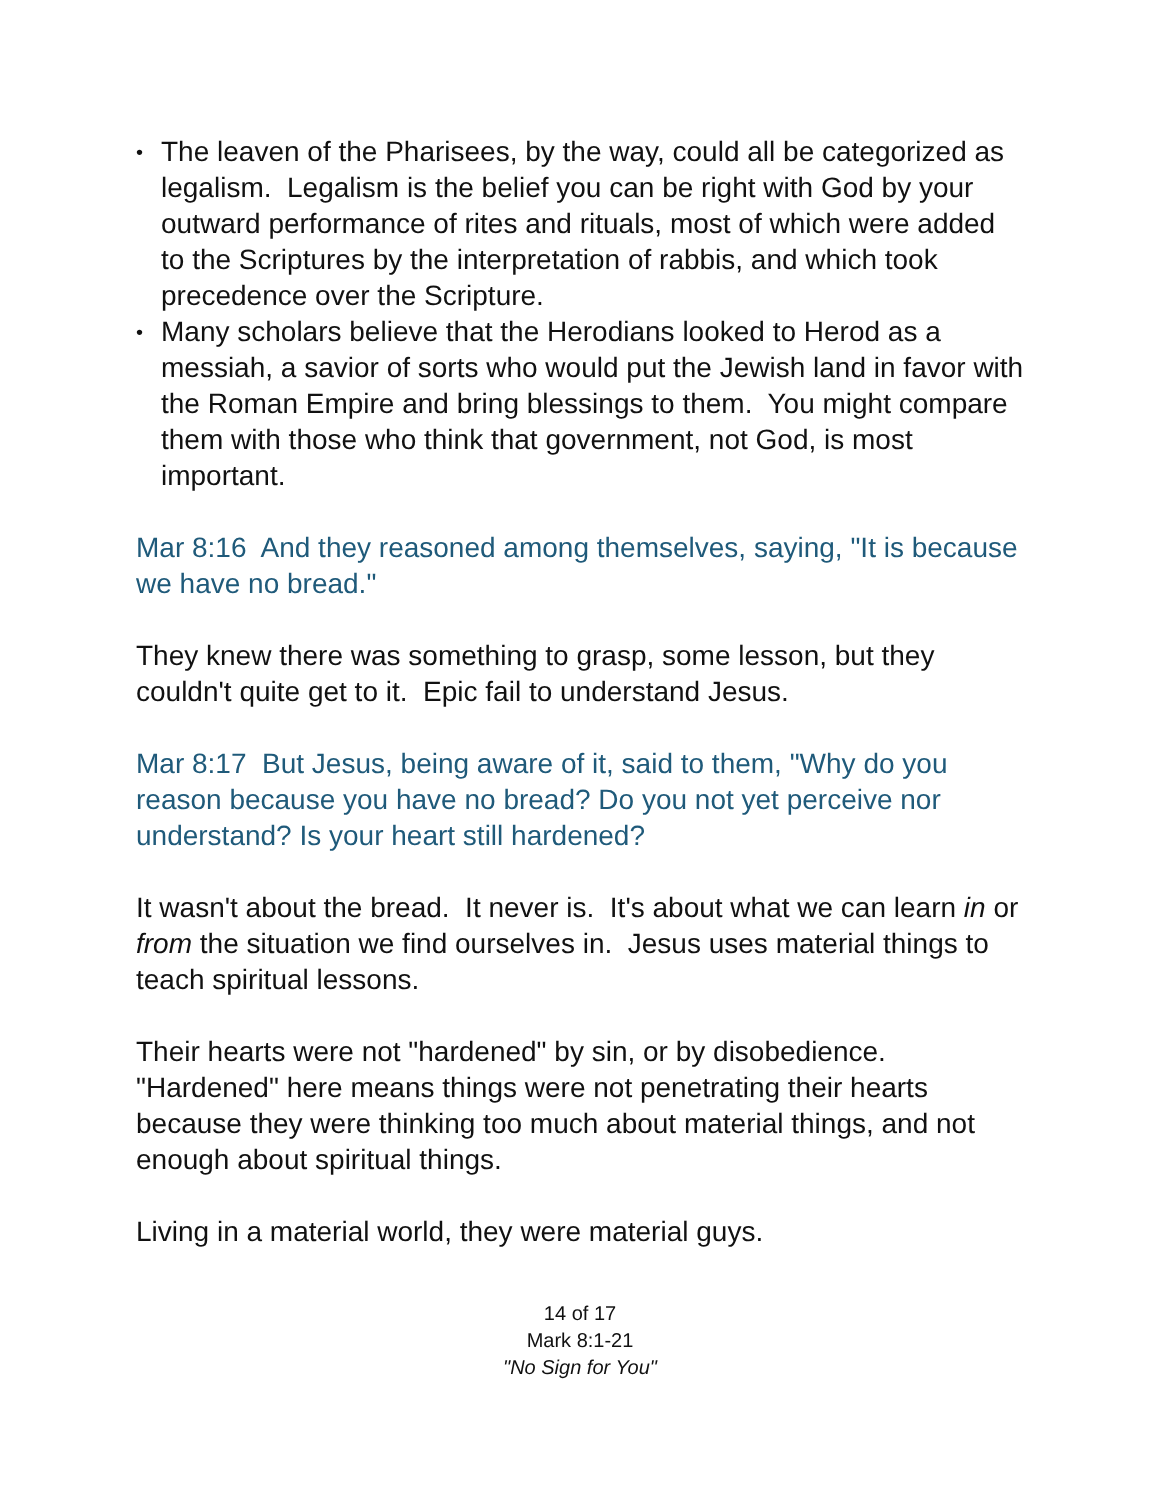• The leaven of the Pharisees, by the way, could all be categorized as legalism. Legalism is the belief you can be right with God by your outward performance of rites and rituals, most of which were added to the Scriptures by the interpretation of rabbis, and which took precedence over the Scripture.
• Many scholars believe that the Herodians looked to Herod as a messiah, a savior of sorts who would put the Jewish land in favor with the Roman Empire and bring blessings to them. You might compare them with those who think that government, not God, is most important.
Mar 8:16 And they reasoned among themselves, saying, "It is because we have no bread."
They knew there was something to grasp, some lesson, but they couldn't quite get to it. Epic fail to understand Jesus.
Mar 8:17 But Jesus, being aware of it, said to them, "Why do you reason because you have no bread? Do you not yet perceive nor understand? Is your heart still hardened?
It wasn't about the bread. It never is. It's about what we can learn in or from the situation we find ourselves in. Jesus uses material things to teach spiritual lessons.
Their hearts were not "hardened" by sin, or by disobedience. "Hardened" here means things were not penetrating their hearts because they were thinking too much about material things, and not enough about spiritual things.
Living in a material world, they were material guys.
14 of 17
Mark 8:1-21
"No Sign for You"